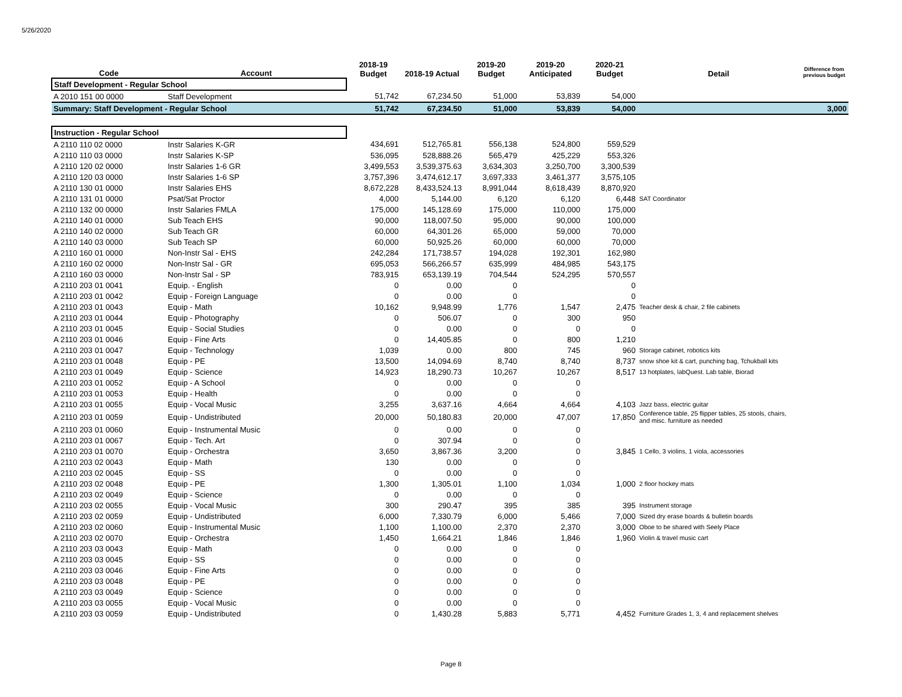5/26/2020
| Code | Account | 2018-19 Budget | 2018-19 Actual | 2019-20 Budget | 2019-20 Anticipated | 2020-21 Budget | Detail | Difference from previous budget |
| --- | --- | --- | --- | --- | --- | --- | --- | --- |
| Staff Development - Regular School | | | | | | | | |
| A 2010 151 00 0000 | Staff Development | 51,742 | 67,234.50 | 51,000 | 53,839 | 54,000 | | |
| Summary: Staff Development - Regular School | | 51,742 | 67,234.50 | 51,000 | 53,839 | 54,000 | | 3,000 |
| Instruction - Regular School | | | | | | | | |
| A 2110 110 02 0000 | Instr Salaries K-GR | 434,691 | 512,765.81 | 556,138 | 524,800 | 559,529 | | |
| A 2110 110 03 0000 | Instr Salaries K-SP | 536,095 | 528,888.26 | 565,479 | 425,229 | 553,326 | | |
| A 2110 120 02 0000 | Instr Salaries 1-6 GR | 3,499,553 | 3,539,375.63 | 3,634,303 | 3,250,700 | 3,300,539 | | |
| A 2110 120 03 0000 | Instr Salaries 1-6 SP | 3,757,396 | 3,474,612.17 | 3,697,333 | 3,461,377 | 3,575,105 | | |
| A 2110 130 01 0000 | Instr Salaries EHS | 8,672,228 | 8,433,524.13 | 8,991,044 | 8,618,439 | 8,870,920 | | |
| A 2110 131 01 0000 | Psat/Sat Proctor | 4,000 | 5,144.00 | 6,120 | 6,120 | 6,448 | SAT Coordinator | |
| A 2110 132 00 0000 | Instr Salaries FMLA | 175,000 | 145,128.69 | 175,000 | 110,000 | 175,000 | | |
| A 2110 140 01 0000 | Sub Teach EHS | 90,000 | 118,007.50 | 95,000 | 90,000 | 100,000 | | |
| A 2110 140 02 0000 | Sub Teach GR | 60,000 | 64,301.26 | 65,000 | 59,000 | 70,000 | | |
| A 2110 140 03 0000 | Sub Teach SP | 60,000 | 50,925.26 | 60,000 | 60,000 | 70,000 | | |
| A 2110 160 01 0000 | Non-Instr Sal - EHS | 242,284 | 171,738.57 | 194,028 | 192,301 | 162,980 | | |
| A 2110 160 02 0000 | Non-Instr Sal - GR | 695,053 | 566,266.57 | 635,999 | 484,985 | 543,175 | | |
| A 2110 160 03 0000 | Non-Instr Sal - SP | 783,915 | 653,139.19 | 704,544 | 524,295 | 570,557 | | |
| A 2110 203 01 0041 | Equip. - English | 0 | 0.00 | 0 | | 0 | | |
| A 2110 203 01 0042 | Equip - Foreign Language | 0 | 0.00 | 0 | | 0 | | |
| A 2110 203 01 0043 | Equip - Math | 10,162 | 9,948.99 | 1,776 | 1,547 | 2,475 | Teacher desk & chair, 2 file cabinets | |
| A 2110 203 01 0044 | Equip - Photography | 0 | 506.07 | 0 | 300 | 950 | | |
| A 2110 203 01 0045 | Equip - Social Studies | 0 | 0.00 | 0 | 0 | 0 | | |
| A 2110 203 01 0046 | Equip - Fine Arts | 0 | 14,405.85 | 0 | 800 | 1,210 | | |
| A 2110 203 01 0047 | Equip - Technology | 1,039 | 0.00 | 800 | 745 | 960 | Storage cabinet, robotics kits | |
| A 2110 203 01 0048 | Equip - PE | 13,500 | 14,094.69 | 8,740 | 8,740 | 8,737 | snow shoe kit & cart, punching bag, Tchukball kits | |
| A 2110 203 01 0049 | Equip - Science | 14,923 | 18,290.73 | 10,267 | 10,267 | 8,517 | 13 hotplates, labQuest. Lab table, Biorad | |
| A 2110 203 01 0052 | Equip - A School | 0 | 0.00 | 0 | 0 | | | |
| A 2110 203 01 0053 | Equip - Health | 0 | 0.00 | 0 | 0 | | | |
| A 2110 203 01 0055 | Equip - Vocal Music | 3,255 | 3,637.16 | 4,664 | 4,664 | 4,103 | Jazz bass, electric guitar | |
| A 2110 203 01 0059 | Equip - Undistributed | 20,000 | 50,180.83 | 20,000 | 47,007 | 17,850 | Conference table, 25 flipper tables, 25 stools, chairs, and misc. furniture as needed | |
| A 2110 203 01 0060 | Equip - Instrumental Music | 0 | 0.00 | 0 | 0 | | | |
| A 2110 203 01 0067 | Equip - Tech. Art | 0 | 307.94 | 0 | 0 | | | |
| A 2110 203 01 0070 | Equip - Orchestra | 3,650 | 3,867.36 | 3,200 | 0 | 3,845 | 1 Cello, 3 violins, 1 viola, accessories | |
| A 2110 203 02 0043 | Equip - Math | 130 | 0.00 | 0 | 0 | | | |
| A 2110 203 02 0045 | Equip - SS | 0 | 0.00 | 0 | 0 | | | |
| A 2110 203 02 0048 | Equip - PE | 1,300 | 1,305.01 | 1,100 | 1,034 | 1,000 | 2 floor hockey mats | |
| A 2110 203 02 0049 | Equip - Science | 0 | 0.00 | 0 | 0 | | | |
| A 2110 203 02 0055 | Equip - Vocal Music | 300 | 290.47 | 395 | 385 | 395 | Instrument storage | |
| A 2110 203 02 0059 | Equip - Undistributed | 6,000 | 7,330.79 | 6,000 | 5,466 | 7,000 | Sized dry erase boards & bulletin boards | |
| A 2110 203 02 0060 | Equip - Instrumental Music | 1,100 | 1,100.00 | 2,370 | 2,370 | 3,000 | Oboe to be shared with Seely Place | |
| A 2110 203 02 0070 | Equip - Orchestra | 1,450 | 1,664.21 | 1,846 | 1,846 | 1,960 | Violin & travel music cart | |
| A 2110 203 03 0043 | Equip - Math | 0 | 0.00 | 0 | 0 | | | |
| A 2110 203 03 0045 | Equip - SS | 0 | 0.00 | 0 | 0 | | | |
| A 2110 203 03 0046 | Equip - Fine Arts | 0 | 0.00 | 0 | 0 | | | |
| A 2110 203 03 0048 | Equip - PE | 0 | 0.00 | 0 | 0 | | | |
| A 2110 203 03 0049 | Equip - Science | 0 | 0.00 | 0 | 0 | | | |
| A 2110 203 03 0055 | Equip - Vocal Music | 0 | 0.00 | 0 | 0 | | | |
| A 2110 203 03 0059 | Equip - Undistributed | 0 | 1,430.28 | 5,883 | 5,771 | 4,452 | Furniture Grades 1, 3, 4 and replacement shelves | |
Page 8